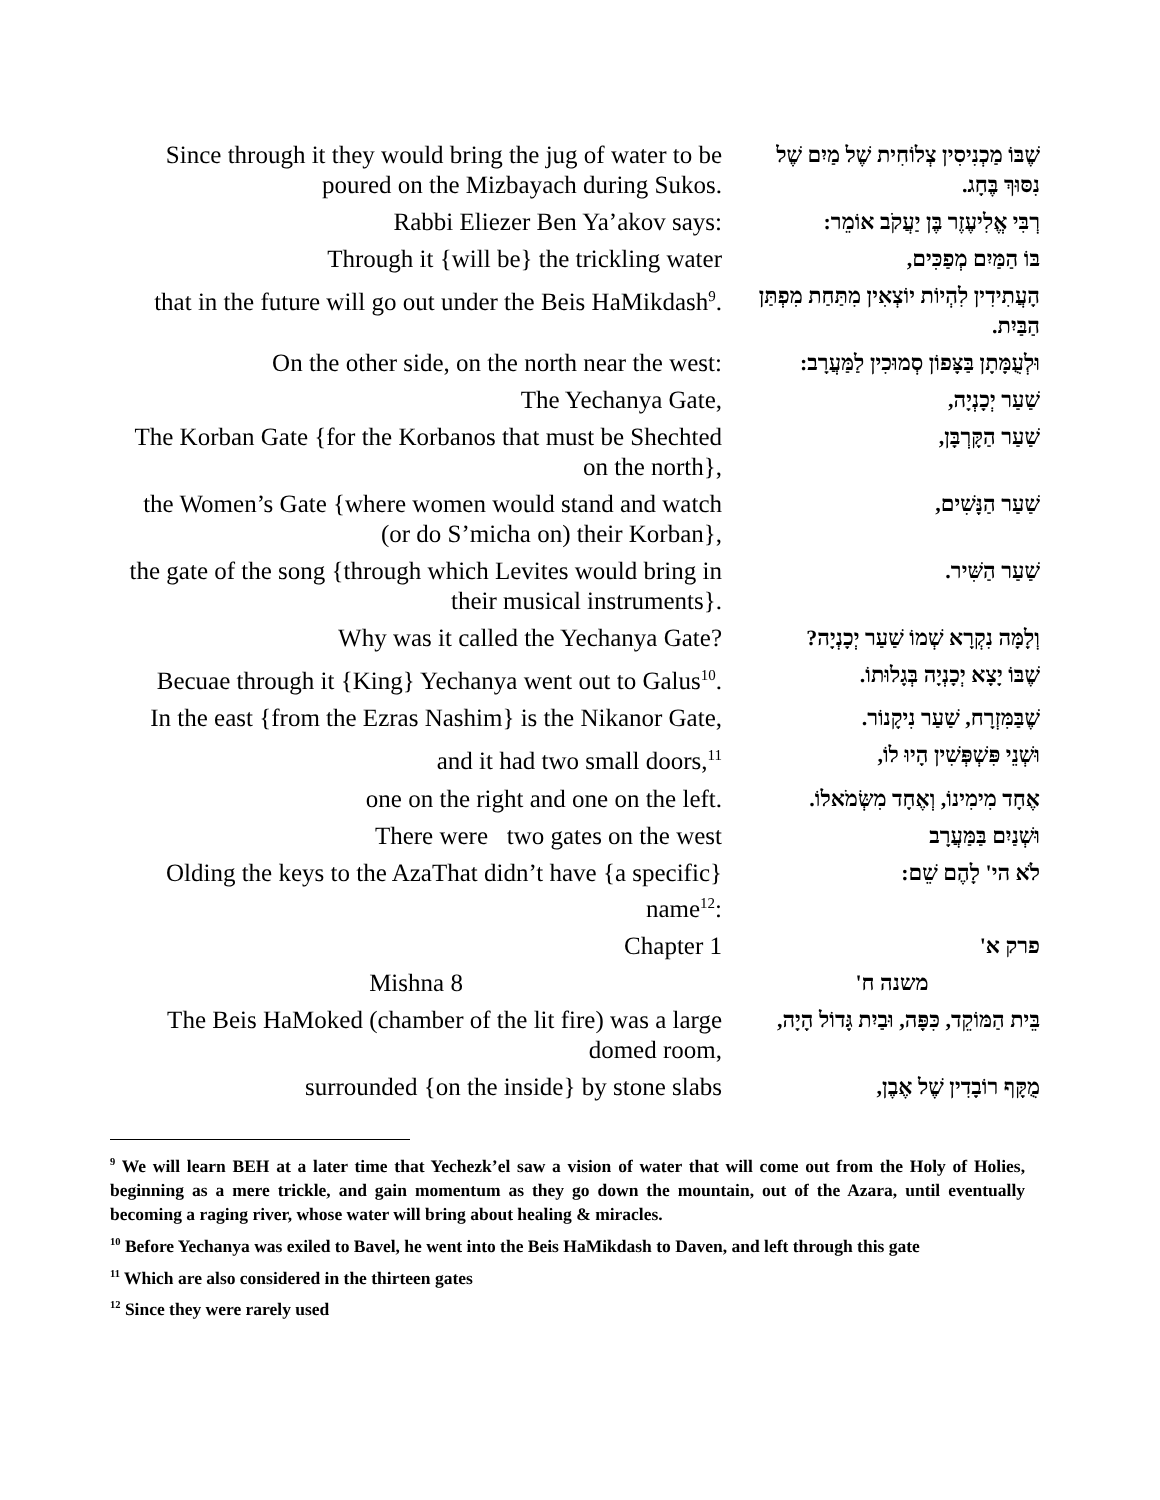| Since through it they would bring the jug of water to be poured on the Mizbayach during Sukos. | שֶׁבּוֹ מַכְנִיסִין צְלוֹחִית שֶׁל מַיִם שֶׁל נִסּוּךְ בֶּחָג. |
| Rabbi Eliezer Ben Ya’akov says: | רְבִּי אֱלִיעֶזֶר בֶּן יַעֲקֹב אוֹמֵר: |
| Through it {will be} the trickling water | בּוֹ הַמַּיִם מְפַכִּים, |
| that in the future will go out under the Beis HaMikdash<sup>9</sup>. | הָעֲתִידִין לִהְיוֹת יוֹצְאִין מִתַּחַת מִפְתַּן הַבַּיִת. |
| On the other side, on the north near the west: | וּלְעֻמָּתָן בַּצָּפוֹן סְמוּכִין לַמַּעֲרָב: |
| The Yechanya Gate, | שַׁעַר יְכָנְיָה, |
| The Korban Gate {for the Korbanos that must be Shechted on the north}, | שַׁעַר הַקָּרְבָּן, |
| the Women’s Gate {where women would stand and watch (or do S’micha on) their Korban}, | שַׁעַר הַנָּשִׁים, |
| the gate of the song {through which Levites would bring in their musical instruments}. | שַׁעַר הַשִּׁיר. |
| Why was it called the Yechanya Gate? | וְלָמָּה נִקְרָא שְׁמוֹ שַׁעַר יְכָנְיָה? |
| Becuae through it {King} Yechanya went out to Galus<sup>10</sup>. | שֶׁבּוֹ יָצָא יְכָנְיָה בְּגָלוּתוֹ. |
| In the east {from the Ezras Nashim} is the Nikanor Gate, | שֶׁבַּמִּזְרָח, שַׁעַר נִיקָנוֹר. |
| and it had two small doors,<sup>11</sup> | וּשְׁנֵי פִּשְׁפְּשִׁין הָיוּ לוֹ, |
| one on the right and one on the left. | אֶחָד מִימִינוֹ, וְאֶחָד מִשְּׂמֹאלוֹ. |
| There were two gates on the west | וּשְׁנַיִם בַּמַּעֲרָב |
| Olding the keys to the AzaThat didn’t have {a specific} name<sup>12</sup>: | לֹא הי' לָהֶם שֵׁם: |
| Chapter 1 | פרק א' |
| Mishna 8 | משנה ח' |
| The Beis HaMoked (chamber of the lit fire) was a large domed room, | בֵּית הַמּוֹקֵד, כִּפָּה, וּבַיִת גָּדוֹל הָיָה, |
| surrounded {on the inside} by stone slabs | מֻקָּף רוֹבָדִין שֶׁל אֶבֶן, |
<sup>9</sup> We will learn BEH at a later time that Yechezk’el saw a vision of water that will come out from the Holy of Holies, beginning as a mere trickle, and gain momentum as they go down the mountain, out of the Azara, until eventually becoming a raging river, whose water will bring about healing & miracles.
<sup>10</sup> Before Yechanya was exiled to Bavel, he went into the Beis HaMikdash to Daven, and left through this gate
<sup>11</sup> Which are also considered in the thirteen gates
<sup>12</sup> Since they were rarely used